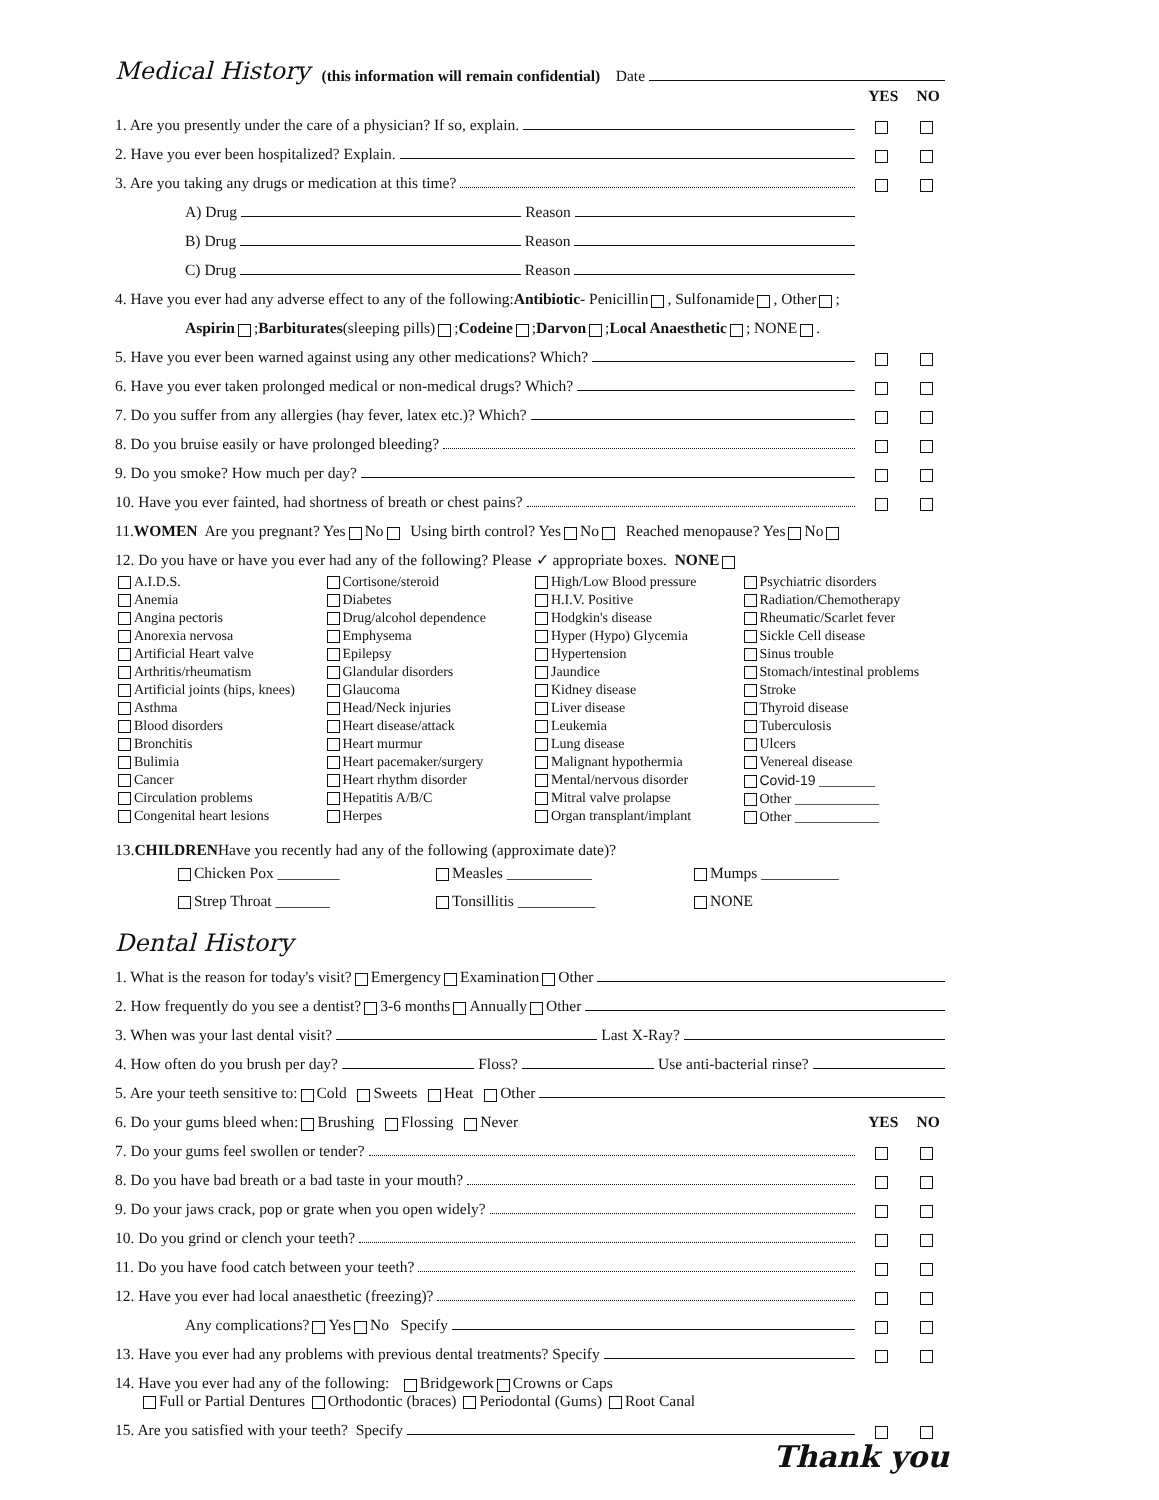Medical History
(this information will remain confidential) Date
YES NO
1. Are you presently under the care of a physician? If so, explain.
2. Have you ever been hospitalized? Explain.
3. Are you taking any drugs or medication at this time?
A) Drug Reason
B) Drug Reason
C) Drug Reason
4. Have you ever had any adverse effect to any of the following: Antibiotic - Penicillin , Sulfonamide , Other ;
Aspirin ; Barbiturates (sleeping pills) ; Codeine ; Darvon ; Local Anaesthetic ; NONE .
5. Have you ever been warned against using any other medications? Which?
6. Have you ever taken prolonged medical or non-medical drugs? Which?
7. Do you suffer from any allergies (hay fever, latex etc.)? Which?
8. Do you bruise easily or have prolonged bleeding?
9. Do you smoke? How much per day?
10. Have you ever fainted, had shortness of breath or chest pains?
11. WOMEN Are you pregnant? Yes No Using birth control? Yes No Reached menopause? Yes No
12. Do you have or have you ever had any of the following? Please ✓ appropriate boxes. NONE
A.I.D.S.
Anemia
Angina pectoris
Anorexia nervosa
Artificial Heart valve
Arthritis/rheumatism
Artificial joints (hips, knees)
Asthma
Blood disorders
Bronchitis
Bulimia
Cancer
Circulation problems
Congenital heart lesions
Cortisone/steroid
Diabetes
Drug/alcohol dependence
Emphysema
Epilepsy
Glandular disorders
Glaucoma
Head/Neck injuries
Heart disease/attack
Heart murmur
Heart pacemaker/surgery
Heart rhythm disorder
Hepatitis A/B/C
Herpes
High/Low Blood pressure
H.I.V. Positive
Hodgkin's disease
Hyper (Hypo) Glycemia
Hypertension
Jaundice
Kidney disease
Liver disease
Leukemia
Lung disease
Malignant hypothermia
Mental/nervous disorder
Mitral valve prolapse
Organ transplant/implant
Psychiatric disorders
Radiation/Chemotherapy
Rheumatic/Scarlet fever
Sickle Cell disease
Sinus trouble
Stomach/intestinal problems
Stroke
Thyroid disease
Tuberculosis
Ulcers
Venereal disease
Covid-19 ________
Other ____________
Other ____________
13. CHILDREN Have you recently had any of the following (approximate date)?
Chicken Pox ________
Measles ___________
Mumps __________
Strep Throat _______
Tonsillitis __________
NONE
Dental History
1. What is the reason for today's visit? Emergency Examination Other
2. How frequently do you see a dentist? 3-6 months Annually Other
3. When was your last dental visit? Last X-Ray?
4. How often do you brush per day? Floss? Use anti-bacterial rinse?
5. Are your teeth sensitive to: Cold Sweets Heat Other
6. Do your gums bleed when: Brushing Flossing Never YES NO
7. Do your gums feel swollen or tender?
8. Do you have bad breath or a bad taste in your mouth?
9. Do your jaws crack, pop or grate when you open widely?
10. Do you grind or clench your teeth?
11. Do you have food catch between your teeth?
12. Have you ever had local anaesthetic (freezing)?
Any complications? Yes No Specify
13. Have you ever had any problems with previous dental treatments? Specify
14. Have you ever had any of the following: Bridgework Crowns or Caps
Full or Partial Dentures Orthodontic (braces) Periodontal (Gums) Root Canal
15. Are you satisfied with your teeth? Specify
Thank you